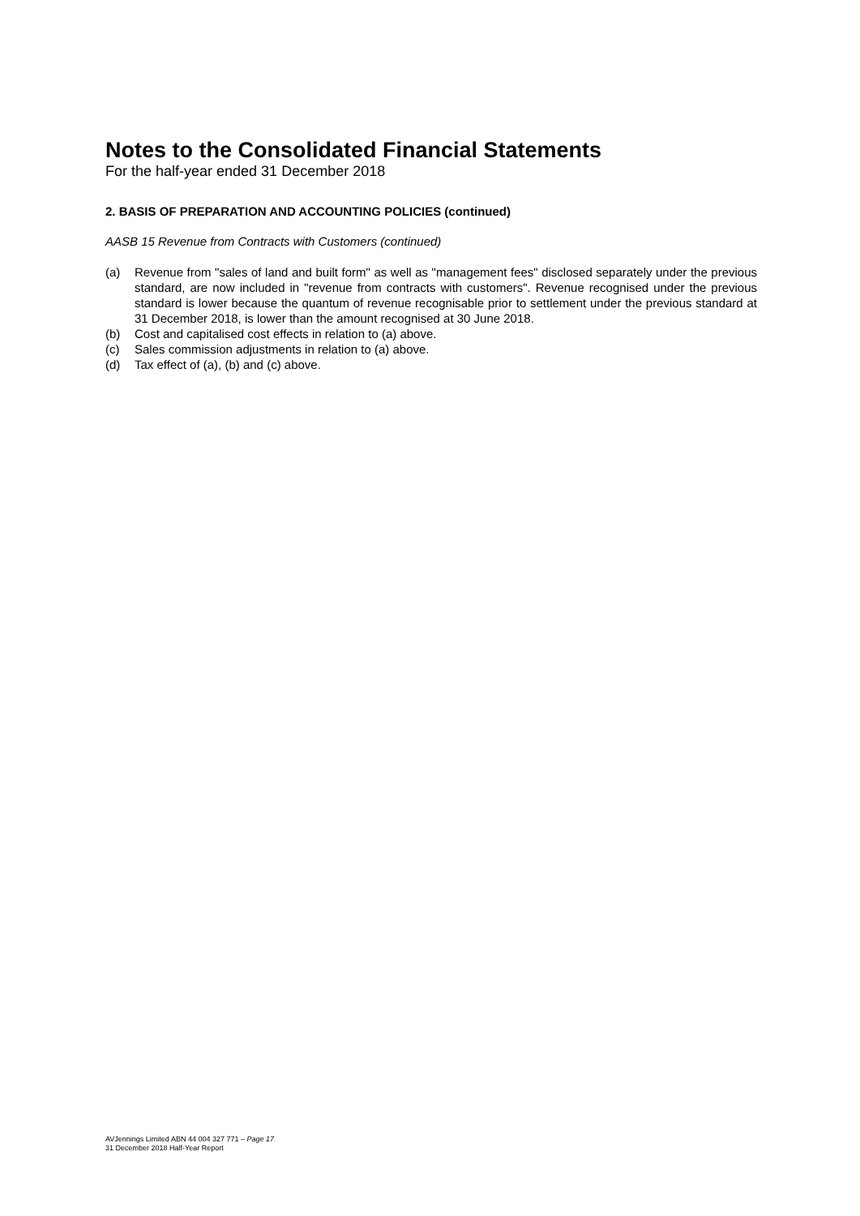Notes to the Consolidated Financial Statements
For the half-year ended 31 December 2018
2. BASIS OF PREPARATION AND ACCOUNTING POLICIES (continued)
AASB 15 Revenue from Contracts with Customers (continued)
(a) Revenue from "sales of land and built form" as well as "management fees" disclosed separately under the previous standard, are now included in "revenue from contracts with customers". Revenue recognised under the previous standard is lower because the quantum of revenue recognisable prior to settlement under the previous standard at 31 December 2018, is lower than the amount recognised at 30 June 2018.
(b) Cost and capitalised cost effects in relation to (a) above.
(c) Sales commission adjustments in relation to (a) above.
(d) Tax effect of (a), (b) and (c) above.
AVJennings Limited ABN 44 004 327 771 – Page 17
31 December 2018 Half-Year Report